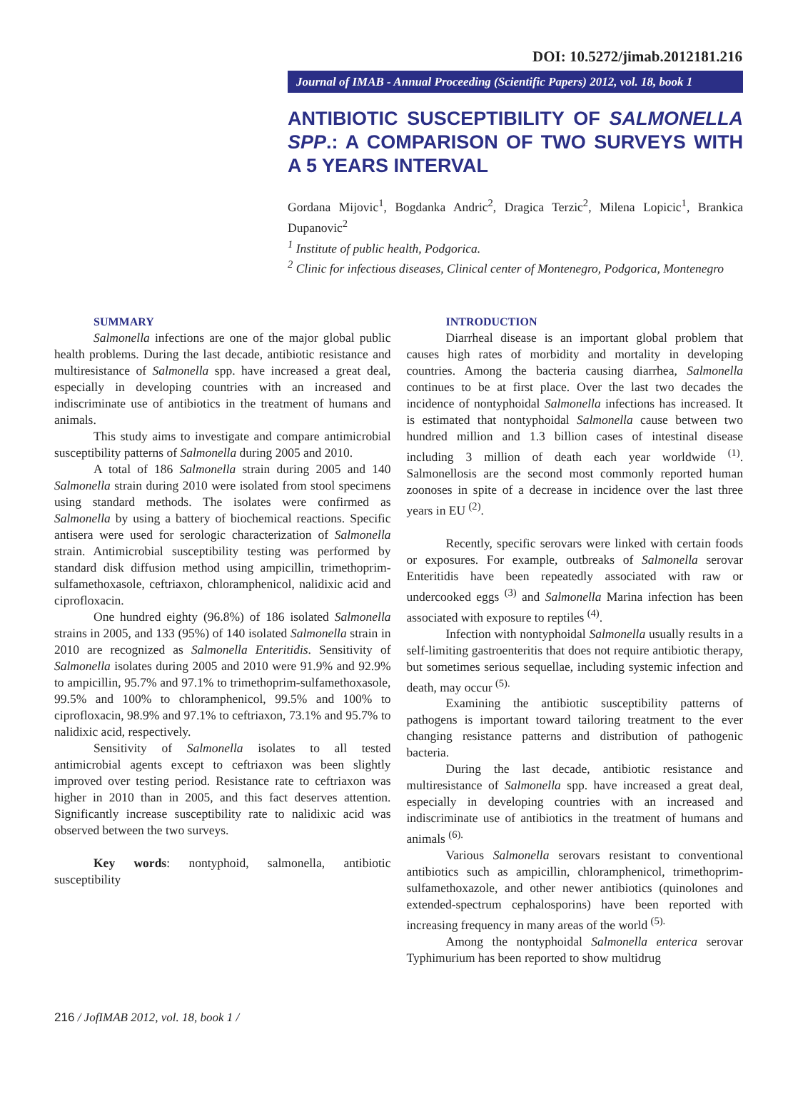DOI: 10.5272/jimab.2012181.216
Journal of IMAB - Annual Proceeding (Scientific Papers) 2012, vol. 18, book 1
ANTIBIOTIC SUSCEPTIBILITY OF SALMONELLA SPP.: A COMPARISON OF TWO SURVEYS WITH A 5 YEARS INTERVAL
Gordana Mijovic<sup>1</sup>, Bogdanka Andric<sup>2</sup>, Dragica Terzic<sup>2</sup>, Milena Lopicic<sup>1</sup>, Brankica Dupanovic<sup>2</sup>
<sup>1</sup> Institute of public health, Podgorica.
<sup>2</sup> Clinic for infectious diseases, Clinical center of Montenegro, Podgorica, Montenegro
SUMMARY
Salmonella infections are one of the major global public health problems. During the last decade, antibiotic resistance and multiresistance of Salmonella spp. have increased a great deal, especially in developing countries with an increased and indiscriminate use of antibiotics in the treatment of humans and animals.
This study aims to investigate and compare antimicrobial susceptibility patterns of Salmonella during 2005 and 2010.
A total of 186 Salmonella strain during 2005 and 140 Salmonella strain during 2010 were isolated from stool specimens using standard methods. The isolates were confirmed as Salmonella by using a battery of biochemical reactions. Specific antisera were used for serologic characterization of Salmonella strain. Antimicrobial susceptibility testing was performed by standard disk diffusion method using ampicillin, trimethoprim-sulfamethoxasole, ceftriaxon, chloramphenicol, nalidixic acid and ciprofloxacin.
One hundred eighty (96.8%) of 186 isolated Salmonella strains in 2005, and 133 (95%) of 140 isolated Salmonella strain in 2010 are recognized as Salmonella Enteritidis. Sensitivity of Salmonella isolates during 2005 and 2010 were 91.9% and 92.9% to ampicillin, 95.7% and 97.1% to trimethoprim-sulfamethoxasole, 99.5% and 100% to chloramphenicol, 99.5% and 100% to ciprofloxacin, 98.9% and 97.1% to ceftriaxon, 73.1% and 95.7% to nalidixic acid, respectively.
Sensitivity of Salmonella isolates to all tested antimicrobial agents except to ceftriaxon was been slightly improved over testing period. Resistance rate to ceftriaxon was higher in 2010 than in 2005, and this fact deserves attention. Significantly increase susceptibility rate to nalidixic acid was observed between the two surveys.
Key words: nontyphoid, salmonella, antibiotic susceptibility
INTRODUCTION
Diarrheal disease is an important global problem that causes high rates of morbidity and mortality in developing countries. Among the bacteria causing diarrhea, Salmonella continues to be at first place. Over the last two decades the incidence of nontyphoidal Salmonella infections has increased. It is estimated that nontyphoidal Salmonella cause between two hundred million and 1.3 billion cases of intestinal disease including 3 million of death each year worldwide <sup>(1)</sup>. Salmonellosis are the second most commonly reported human zoonoses in spite of a decrease in incidence over the last three years in EU <sup>(2)</sup>.
Recently, specific serovars were linked with certain foods or exposures. For example, outbreaks of Salmonella serovar Enteritidis have been repeatedly associated with raw or undercooked eggs <sup>(3)</sup> and Salmonella Marina infection has been associated with exposure to reptiles <sup>(4)</sup>.
Infection with nontyphoidal Salmonella usually results in a self-limiting gastroenteritis that does not require antibiotic therapy, but sometimes serious sequellae, including systemic infection and death, may occur <sup>(5).</sup>
Examining the antibiotic susceptibility patterns of pathogens is important toward tailoring treatment to the ever changing resistance patterns and distribution of pathogenic bacteria.
During the last decade, antibiotic resistance and multiresistance of Salmonella spp. have increased a great deal, especially in developing countries with an increased and indiscriminate use of antibiotics in the treatment of humans and animals <sup>(6).</sup>
Various Salmonella serovars resistant to conventional antibiotics such as ampicillin, chloramphenicol, trimethoprim-sulfamethoxazole, and other newer antibiotics (quinolones and extended-spectrum cephalosporins) have been reported with increasing frequency in many areas of the world <sup>(5).</sup>
Among the nontyphoidal Salmonella enterica serovar Typhimurium has been reported to show multidrug
216 / JofIMAB 2012, vol. 18, book 1 /